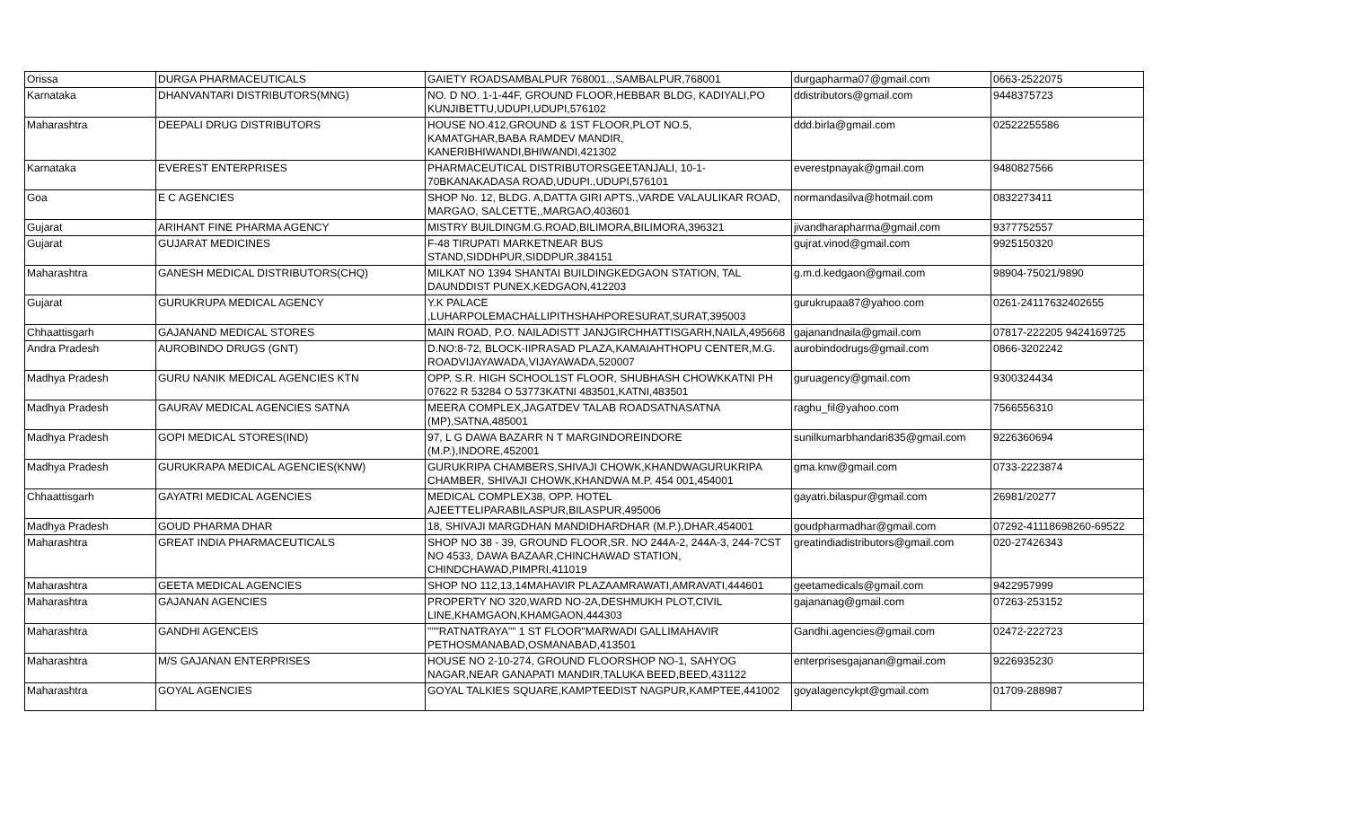| Orissa | DURGA PHARMACEUTICALS | GAIETY ROADSAMBALPUR 768001..,SAMBALPUR,768001 | durgapharma07@gmail.com | 0663-2522075 |
| Karnataka | DHANVANTARI DISTRIBUTORS(MNG) | NO. D NO. 1-1-44F, GROUND FLOOR,HEBBAR BLDG, KADIYALI,PO KUNJIBETTU,UDUPI,UDUPI,576102 | ddistributors@gmail.com | 9448375723 |
| Maharashtra | DEEPALI DRUG DISTRIBUTORS | HOUSE NO.412,GROUND & 1ST FLOOR,PLOT NO.5, KAMATGHAR,BABA RAMDEV MANDIR, KANERIBHIWANDI,BHIWANDI,421302 | ddd.birla@gmail.com | 02522255586 |
| Karnataka | EVEREST ENTERPRISES | PHARMACEUTICAL DISTRIBUTORSGEETANJALI, 10-1-70BKANAKADASA ROAD,UDUPI.,UDUPI,576101 | everestpnayak@gmail.com | 9480827566 |
| Goa | E C AGENCIES | SHOP No. 12, BLDG. A,DATTA GIRI APTS.,VARDE VALAULIKAR ROAD, MARGAO, SALCETTE,,MARGAO,403601 | normandasilva@hotmail.com | 0832273411 |
| Gujarat | ARIHANT FINE PHARMA AGENCY | MISTRY BUILDINGM.G.ROAD,BILIMORA,BILIMORA,396321 | jivandharapharma@gmail.com | 9377752557 |
| Gujarat | GUJARAT MEDICINES | F-48 TIRUPATI MARKETNEAR BUS STAND,SIDDHPUR,SIDDPUR,384151 | gujrat.vinod@gmail.com | 9925150320 |
| Maharashtra | GANESH MEDICAL DISTRIBUTORS(CHQ) | MILKAT NO 1394 SHANTAI BUILDINGKEDGAON STATION, TAL DAUNDDIST PUNEX,KEDGAON,412203 | g.m.d.kedgaon@gmail.com | 98904-75021/9890 |
| Gujarat | GURUKRUPA MEDICAL AGENCY | Y.K PALACE ,LUHARPOLEMACHALLIPITHSHAHPORESURAT,SURAT,395003 | gurukrupaa87@yahoo.com | 0261-24117632402655 |
| Chhaattisgarh | GAJANAND MEDICAL STORES | MAIN ROAD, P.O. NAILADISTT JANJGIRCHHATTISGARH,NAILA,495668 | gajanandnaila@gmail.com | 07817-222205 9424169725 |
| Andra Pradesh | AUROBINDO DRUGS (GNT) | D.NO:8-72, BLOCK-IIPRASAD PLAZA,KAMAIAHTHOPU CENTER,M.G. ROADVIJAYAWADA,VIJAYAWADA,520007 | aurobindodrugs@gmail.com | 0866-3202242 |
| Madhya Pradesh | GURU NANIK MEDICAL AGENCIES KTN | OPP. S.R. HIGH SCHOOL1ST FLOOR, SHUBHASH CHOWKKATNI PH 07622 R 53284 O 53773KATNI 483501,KATNI,483501 | guruagency@gmail.com | 9300324434 |
| Madhya Pradesh | GAURAV MEDICAL AGENCIES SATNA | MEERA COMPLEX,JAGATDEV TALAB ROADSATNASATNA (MP),SATNA,485001 | raghu_fil@yahoo.com | 7566556310 |
| Madhya Pradesh | GOPI MEDICAL STORES(IND) | 97, L G DAWA BAZARR N T MARGINDOREINDORE (M.P.),INDORE,452001 | sunilkumarbhandari835@gmail.com | 9226360694 |
| Madhya Pradesh | GURUKRAPA MEDICAL AGENCIES(KNW) | GURUKRIPA CHAMBERS,SHIVAJI CHOWK,KHANDWAGURUKRIPA CHAMBER, SHIVAJI CHOWK,KHANDWA M.P. 454 001,454001 | gma.knw@gmail.com | 0733-2223874 |
| Chhaattisgarh | GAYATRI MEDICAL AGENCIES | MEDICAL COMPLEX38, OPP. HOTEL AJEETTELIPARABILASPUR,BILASPUR,495006 | gayatri.bilaspur@gmail.com | 26981/20277 |
| Madhya Pradesh | GOUD PHARMA DHAR | 18, SHIVAJI MARGDHAN MANDIDHARDHAR (M.P.),DHAR,454001 | goudpharmadhar@gmail.com | 07292-41118698260-69522 |
| Maharashtra | GREAT INDIA PHARMACEUTICALS | SHOP NO 38 - 39, GROUND FLOOR,SR. NO 244A-2, 244A-3, 244-7CST NO 4533, DAWA BAZAAR,CHINCHAWAD STATION, CHINDCHAWAD,PIMPRI,411019 | greatindiadistributors@gmail.com | 020-27426343 |
| Maharashtra | GEETA MEDICAL AGENCIES | SHOP NO 112,13,14MAHAVIR PLAZAAMRAWATI,AMRAVATI,444601 | geetamedicals@gmail.com | 9422957999 |
| Maharashtra | GAJANAN AGENCIES | PROPERTY NO 320,WARD NO-2A,DESHMUKH PLOT,CIVIL LINE,KHAMGAON,KHAMGAON,444303 | gajananag@gmail.com | 07263-253152 |
| Maharashtra | GANDHI AGENCEIS | """RATNATRAYA"" 1 ST FLOOR"MARWADI GALLIMAHAVIR PETHOSMANABAD,OSMANABAD,413501 | Gandhi.agencies@gmail.com | 02472-222723 |
| Maharashtra | M/S GAJANAN ENTERPRISES | HOUSE NO 2-10-274, GROUND FLOORSHOP NO-1, SAHYOG NAGAR,NEAR GANAPATI MANDIR,TALUKA BEED,BEED,431122 | enterprisesgajanan@gmail.com | 9226935230 |
| Maharashtra | GOYAL AGENCIES | GOYAL TALKIES SQUARE,KAMPTEEDIST NAGPUR,KAMPTEE,441002 | goyalagencykpt@gmail.com | 01709-288987 |